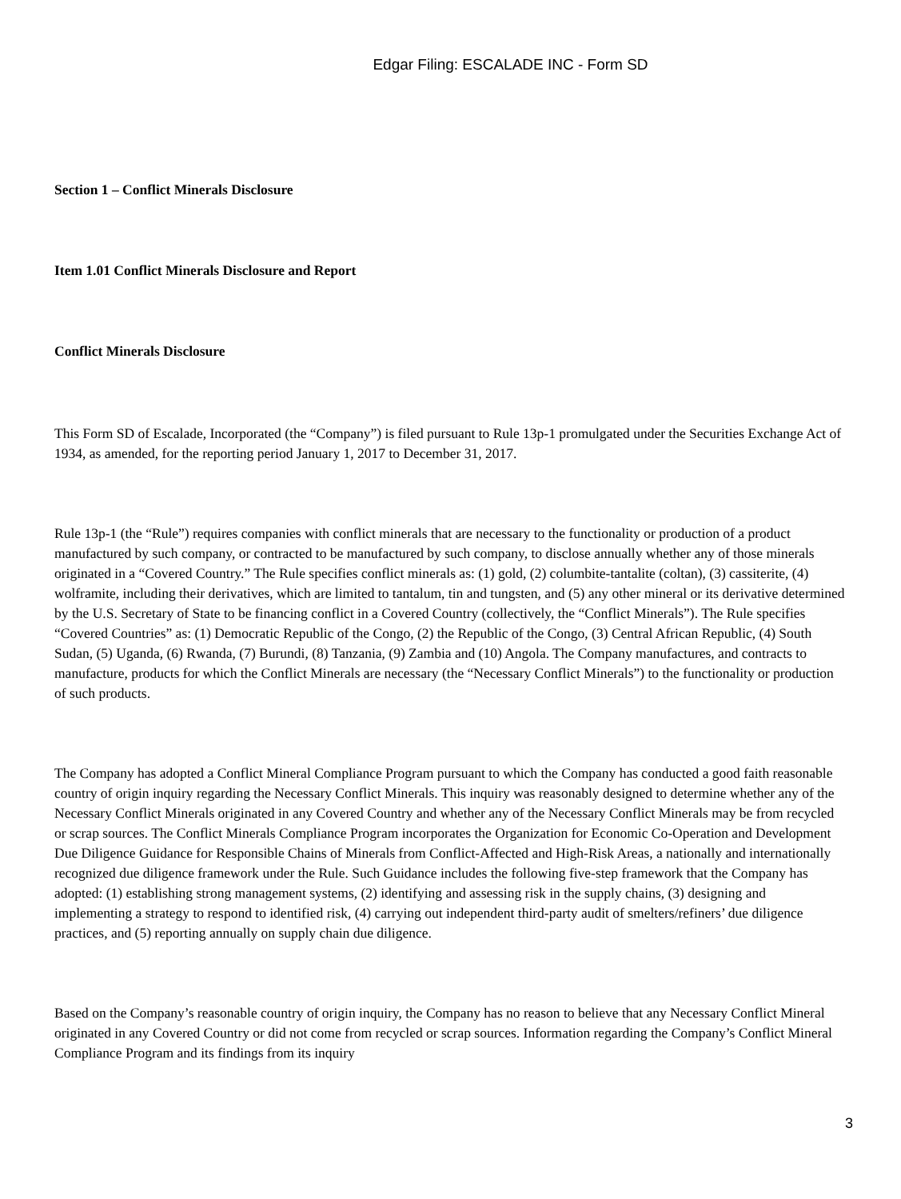Edgar Filing: ESCALADE INC - Form SD
Section 1 – Conflict Minerals Disclosure
Item 1.01 Conflict Minerals Disclosure and Report
Conflict Minerals Disclosure
This Form SD of Escalade, Incorporated (the “Company”) is filed pursuant to Rule 13p-1 promulgated under the Securities Exchange Act of 1934, as amended, for the reporting period January 1, 2017 to December 31, 2017.
Rule 13p-1 (the “Rule”) requires companies with conflict minerals that are necessary to the functionality or production of a product manufactured by such company, or contracted to be manufactured by such company, to disclose annually whether any of those minerals originated in a “Covered Country.” The Rule specifies conflict minerals as: (1) gold, (2) columbite-tantalite (coltan), (3) cassiterite, (4) wolframite, including their derivatives, which are limited to tantalum, tin and tungsten, and (5) any other mineral or its derivative determined by the U.S. Secretary of State to be financing conflict in a Covered Country (collectively, the “Conflict Minerals”). The Rule specifies “Covered Countries” as: (1) Democratic Republic of the Congo, (2) the Republic of the Congo, (3) Central African Republic, (4) South Sudan, (5) Uganda, (6) Rwanda, (7) Burundi, (8) Tanzania, (9) Zambia and (10) Angola. The Company manufactures, and contracts to manufacture, products for which the Conflict Minerals are necessary (the “Necessary Conflict Minerals”) to the functionality or production of such products.
The Company has adopted a Conflict Mineral Compliance Program pursuant to which the Company has conducted a good faith reasonable country of origin inquiry regarding the Necessary Conflict Minerals. This inquiry was reasonably designed to determine whether any of the Necessary Conflict Minerals originated in any Covered Country and whether any of the Necessary Conflict Minerals may be from recycled or scrap sources. The Conflict Minerals Compliance Program incorporates the Organization for Economic Co-Operation and Development Due Diligence Guidance for Responsible Chains of Minerals from Conflict-Affected and High-Risk Areas, a nationally and internationally recognized due diligence framework under the Rule. Such Guidance includes the following five-step framework that the Company has adopted: (1) establishing strong management systems, (2) identifying and assessing risk in the supply chains, (3) designing and implementing a strategy to respond to identified risk, (4) carrying out independent third-party audit of smelters/refiners’ due diligence practices, and (5) reporting annually on supply chain due diligence.
Based on the Company’s reasonable country of origin inquiry, the Company has no reason to believe that any Necessary Conflict Mineral originated in any Covered Country or did not come from recycled or scrap sources. Information regarding the Company’s Conflict Mineral Compliance Program and its findings from its inquiry
3